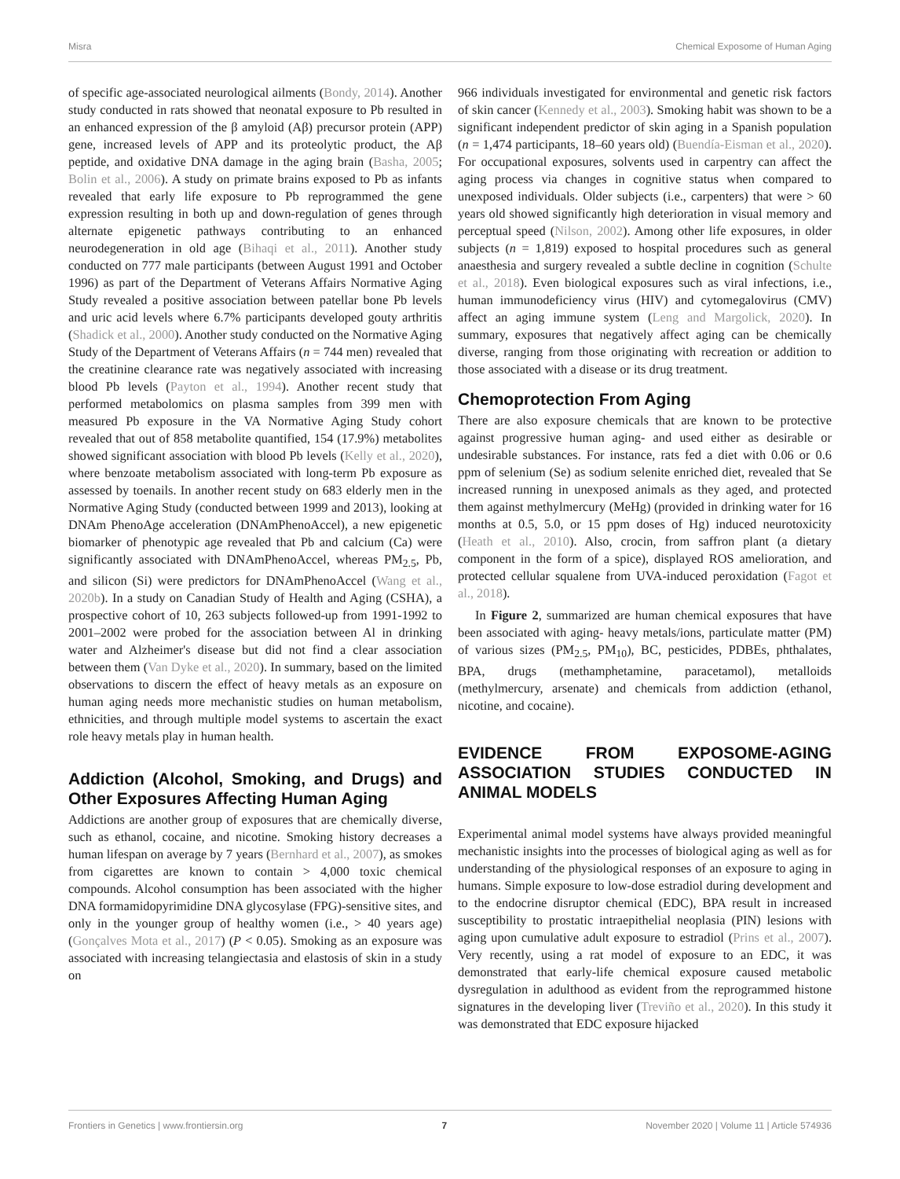Misra Chemical Exposome of Human Aging
of specific age-associated neurological ailments (Bondy, 2014). Another study conducted in rats showed that neonatal exposure to Pb resulted in an enhanced expression of the β amyloid (Aβ) precursor protein (APP) gene, increased levels of APP and its proteolytic product, the Aβ peptide, and oxidative DNA damage in the aging brain (Basha, 2005; Bolin et al., 2006). A study on primate brains exposed to Pb as infants revealed that early life exposure to Pb reprogrammed the gene expression resulting in both up and down-regulation of genes through alternate epigenetic pathways contributing to an enhanced neurodegeneration in old age (Bihaqi et al., 2011). Another study conducted on 777 male participants (between August 1991 and October 1996) as part of the Department of Veterans Affairs Normative Aging Study revealed a positive association between patellar bone Pb levels and uric acid levels where 6.7% participants developed gouty arthritis (Shadick et al., 2000). Another study conducted on the Normative Aging Study of the Department of Veterans Affairs (n = 744 men) revealed that the creatinine clearance rate was negatively associated with increasing blood Pb levels (Payton et al., 1994). Another recent study that performed metabolomics on plasma samples from 399 men with measured Pb exposure in the VA Normative Aging Study cohort revealed that out of 858 metabolite quantified, 154 (17.9%) metabolites showed significant association with blood Pb levels (Kelly et al., 2020), where benzoate metabolism associated with long-term Pb exposure as assessed by toenails. In another recent study on 683 elderly men in the Normative Aging Study (conducted between 1999 and 2013), looking at DNAm PhenoAge acceleration (DNAmPhenoAccel), a new epigenetic biomarker of phenotypic age revealed that Pb and calcium (Ca) were significantly associated with DNAmPhenoAccel, whereas PM<sub>2.5</sub>, Pb, and silicon (Si) were predictors for DNAmPhenoAccel (Wang et al., 2020b). In a study on Canadian Study of Health and Aging (CSHA), a prospective cohort of 10, 263 subjects followed-up from 1991-1992 to 2001–2002 were probed for the association between Al in drinking water and Alzheimer's disease but did not find a clear association between them (Van Dyke et al., 2020). In summary, based on the limited observations to discern the effect of heavy metals as an exposure on human aging needs more mechanistic studies on human metabolism, ethnicities, and through multiple model systems to ascertain the exact role heavy metals play in human health.
Addiction (Alcohol, Smoking, and Drugs) and Other Exposures Affecting Human Aging
Addictions are another group of exposures that are chemically diverse, such as ethanol, cocaine, and nicotine. Smoking history decreases a human lifespan on average by 7 years (Bernhard et al., 2007), as smokes from cigarettes are known to contain > 4,000 toxic chemical compounds. Alcohol consumption has been associated with the higher DNA formamidopyrimidine DNA glycosylase (FPG)-sensitive sites, and only in the younger group of healthy women (i.e., > 40 years age) (Gonçalves Mota et al., 2017) (P < 0.05). Smoking as an exposure was associated with increasing telangiectasia and elastosis of skin in a study on
966 individuals investigated for environmental and genetic risk factors of skin cancer (Kennedy et al., 2003). Smoking habit was shown to be a significant independent predictor of skin aging in a Spanish population (n = 1,474 participants, 18–60 years old) (Buendía-Eisman et al., 2020). For occupational exposures, solvents used in carpentry can affect the aging process via changes in cognitive status when compared to unexposed individuals. Older subjects (i.e., carpenters) that were > 60 years old showed significantly high deterioration in visual memory and perceptual speed (Nilson, 2002). Among other life exposures, in older subjects (n = 1,819) exposed to hospital procedures such as general anaesthesia and surgery revealed a subtle decline in cognition (Schulte et al., 2018). Even biological exposures such as viral infections, i.e., human immunodeficiency virus (HIV) and cytomegalovirus (CMV) affect an aging immune system (Leng and Margolick, 2020). In summary, exposures that negatively affect aging can be chemically diverse, ranging from those originating with recreation or addition to those associated with a disease or its drug treatment.
Chemoprotection From Aging
There are also exposure chemicals that are known to be protective against progressive human aging- and used either as desirable or undesirable substances. For instance, rats fed a diet with 0.06 or 0.6 ppm of selenium (Se) as sodium selenite enriched diet, revealed that Se increased running in unexposed animals as they aged, and protected them against methylmercury (MeHg) (provided in drinking water for 16 months at 0.5, 5.0, or 15 ppm doses of Hg) induced neurotoxicity (Heath et al., 2010). Also, crocin, from saffron plant (a dietary component in the form of a spice), displayed ROS amelioration, and protected cellular squalene from UVA-induced peroxidation (Fagot et al., 2018).
In Figure 2, summarized are human chemical exposures that have been associated with aging- heavy metals/ions, particulate matter (PM) of various sizes (PM<sub>2.5</sub>, PM<sub>10</sub>), BC, pesticides, PDBEs, phthalates, BPA, drugs (methamphetamine, paracetamol), metalloids (methylmercury, arsenate) and chemicals from addiction (ethanol, nicotine, and cocaine).
EVIDENCE FROM EXPOSOME-AGING ASSOCIATION STUDIES CONDUCTED IN ANIMAL MODELS
Experimental animal model systems have always provided meaningful mechanistic insights into the processes of biological aging as well as for understanding of the physiological responses of an exposure to aging in humans. Simple exposure to low-dose estradiol during development and to the endocrine disruptor chemical (EDC), BPA result in increased susceptibility to prostatic intraepithelial neoplasia (PIN) lesions with aging upon cumulative adult exposure to estradiol (Prins et al., 2007). Very recently, using a rat model of exposure to an EDC, it was demonstrated that early-life chemical exposure caused metabolic dysregulation in adulthood as evident from the reprogrammed histone signatures in the developing liver (Treviño et al., 2020). In this study it was demonstrated that EDC exposure hijacked
Frontiers in Genetics | www.frontiersin.org 7 November 2020 | Volume 11 | Article 574936